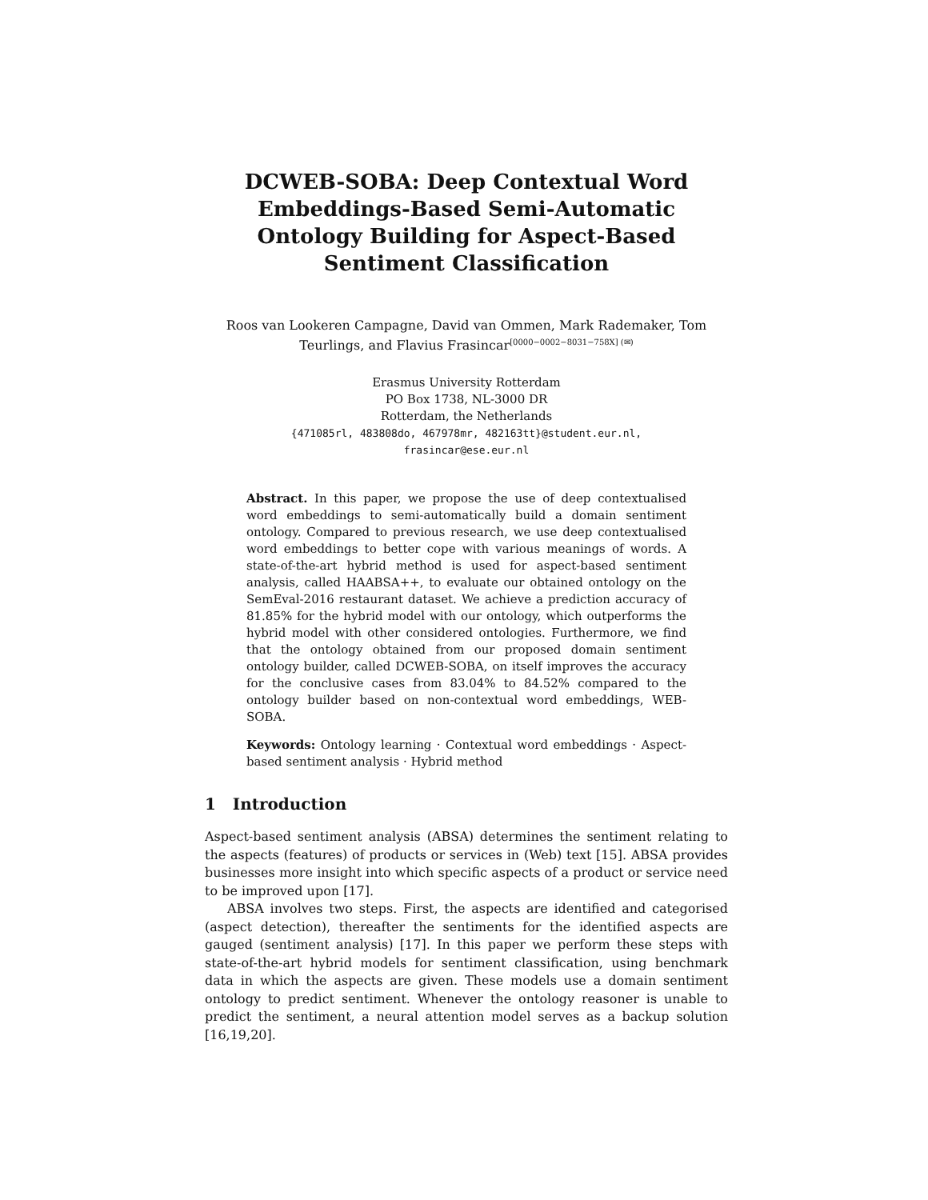DCWEB-SOBA: Deep Contextual Word Embeddings-Based Semi-Automatic Ontology Building for Aspect-Based Sentiment Classification
Roos van Lookeren Campagne, David van Ommen, Mark Rademaker, Tom Teurlings, and Flavius Frasincar<sup>[0000−0002−8031−758X] (✉)</sup>
Erasmus University Rotterdam
PO Box 1738, NL-3000 DR
Rotterdam, the Netherlands
{471085rl, 483808do, 467978mr, 482163tt}@student.eur.nl,
frasincar@ese.eur.nl
Abstract. In this paper, we propose the use of deep contextualised word embeddings to semi-automatically build a domain sentiment ontology. Compared to previous research, we use deep contextualised word embeddings to better cope with various meanings of words. A state-of-the-art hybrid method is used for aspect-based sentiment analysis, called HAABSA++, to evaluate our obtained ontology on the SemEval-2016 restaurant dataset. We achieve a prediction accuracy of 81.85% for the hybrid model with our ontology, which outperforms the hybrid model with other considered ontologies. Furthermore, we find that the ontology obtained from our proposed domain sentiment ontology builder, called DCWEB-SOBA, on itself improves the accuracy for the conclusive cases from 83.04% to 84.52% compared to the ontology builder based on non-contextual word embeddings, WEB-SOBA.
Keywords: Ontology learning · Contextual word embeddings · Aspect-based sentiment analysis · Hybrid method
1 Introduction
Aspect-based sentiment analysis (ABSA) determines the sentiment relating to the aspects (features) of products or services in (Web) text [15]. ABSA provides businesses more insight into which specific aspects of a product or service need to be improved upon [17].
ABSA involves two steps. First, the aspects are identified and categorised (aspect detection), thereafter the sentiments for the identified aspects are gauged (sentiment analysis) [17]. In this paper we perform these steps with state-of-the-art hybrid models for sentiment classification, using benchmark data in which the aspects are given. These models use a domain sentiment ontology to predict sentiment. Whenever the ontology reasoner is unable to predict the sentiment, a neural attention model serves as a backup solution [16,19,20].